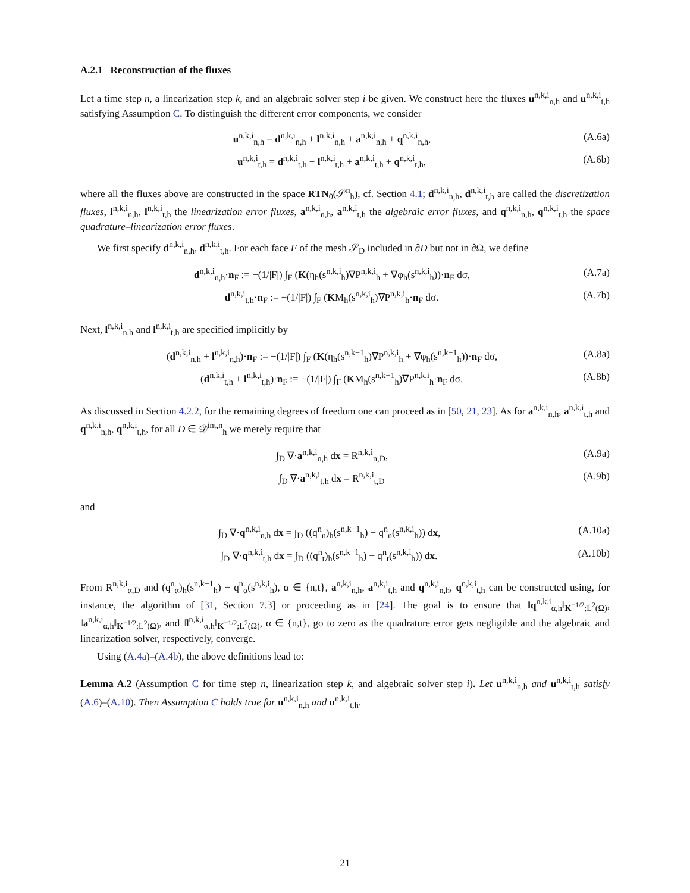A.2.1 Reconstruction of the fluxes
Let a time step n, a linearization step k, and an algebraic solver step i be given. We construct here the fluxes u<sup>n,k,i</sup><sub>n,h</sub> and u<sup>n,k,i</sup><sub>t,h</sub> satisfying Assumption C. To distinguish the different error components, we consider
u<sup>n,k,i</sup><sub>n,h</sub> = d<sup>n,k,i</sup><sub>n,h</sub> + l<sup>n,k,i</sup><sub>n,h</sub> + a<sup>n,k,i</sup><sub>n,h</sub> + q<sup>n,k,i</sup><sub>n,h</sub>, (A.6a)
u<sup>n,k,i</sup><sub>t,h</sub> = d<sup>n,k,i</sup><sub>t,h</sub> + l<sup>n,k,i</sup><sub>t,h</sub> + a<sup>n,k,i</sup><sub>t,h</sub> + q<sup>n,k,i</sup><sub>t,h</sub>, (A.6b)
where all the fluxes above are constructed in the space RTN<sub>0</sub>(𝒮<sup>n</sup><sub>h</sub>), cf. Section 4.1; d<sup>n,k,i</sup><sub>n,h</sub>, d<sup>n,k,i</sup><sub>t,h</sub> are called the discretization fluxes, l<sup>n,k,i</sup><sub>n,h</sub>, l<sup>n,k,i</sup><sub>t,h</sub> the linearization error fluxes, a<sup>n,k,i</sup><sub>n,h</sub>, a<sup>n,k,i</sup><sub>t,h</sub> the algebraic error fluxes, and q<sup>n,k,i</sup><sub>n,h</sub>, q<sup>n,k,i</sup><sub>t,h</sub> the space quadrature–linearization error fluxes.
We first specify d<sup>n,k,i</sup><sub>n,h</sub>, d<sup>n,k,i</sup><sub>t,h</sub>. For each face F of the mesh 𝒮<sub>D</sub> included in ∂D but not in ∂Ω, we define
d<sup>n,k,i</sup><sub>n,h</sub>·n<sub>F</sub> := −(1/|F|) ∫<sub>F</sub> (K(η<sub>h</sub>(s<sup>n,k,i</sup><sub>h</sub>)∇P<sup>n,k,i</sup><sub>h</sub> + ∇φ<sub>h</sub>(s<sup>n,k,i</sup><sub>h</sub>))·n<sub>F</sub> dσ, (A.7a)
d<sup>n,k,i</sup><sub>t,h</sub>·n<sub>F</sub> := −(1/|F|) ∫<sub>F</sub> (KM<sub>h</sub>(s<sup>n,k,i</sup><sub>h</sub>)∇P<sup>n,k,i</sup><sub>h</sub>·n<sub>F</sub> dσ. (A.7b)
Next, l<sup>n,k,i</sup><sub>n,h</sub> and l<sup>n,k,i</sup><sub>t,h</sub> are specified implicitly by
(d<sup>n,k,i</sup><sub>n,h</sub> + l<sup>n,k,i</sup><sub>n,h</sub>)·n<sub>F</sub> := −(1/|F|) ∫<sub>F</sub> (K(η<sub>h</sub>(s<sup>n,k−1</sup><sub>h</sub>)∇P<sup>n,k,i</sup><sub>h</sub> + ∇φ<sub>h</sub>(s<sup>n,k−1</sup><sub>h</sub>))·n<sub>F</sub> dσ, (A.8a)
(d<sup>n,k,i</sup><sub>t,h</sub> + l<sup>n,k,i</sup><sub>t,h</sub>)·n<sub>F</sub> := −(1/|F|) ∫<sub>F</sub> (KM<sub>h</sub>(s<sup>n,k−1</sup><sub>h</sub>)∇P<sup>n,k,i</sup><sub>h</sub>·n<sub>F</sub> dσ. (A.8b)
As discussed in Section 4.2.2, for the remaining degrees of freedom one can proceed as in [50, 21, 23]. As for a<sup>n,k,i</sup><sub>n,h</sub>, a<sup>n,k,i</sup><sub>t,h</sub> and q<sup>n,k,i</sup><sub>n,h</sub>, q<sup>n,k,i</sup><sub>t,h</sub>, for all D ∈ 𝒟<sup>int,n</sup><sub>h</sub> we merely require that
∫<sub>D</sub> ∇·a<sup>n,k,i</sup><sub>n,h</sub> dx = R<sup>n,k,i</sup><sub>n,D</sub>, (A.9a)
∫<sub>D</sub> ∇·a<sup>n,k,i</sup><sub>t,h</sub> dx = R<sup>n,k,i</sup><sub>t,D</sub> (A.9b)
and
∫<sub>D</sub> ∇·q<sup>n,k,i</sup><sub>n,h</sub> dx = ∫<sub>D</sub> ((q<sup>n</sup><sub>n</sub>)<sub>h</sub>(s<sup>n,k−1</sup><sub>h</sub>) − q<sup>n</sup><sub>n</sub>(s<sup>n,k,i</sup><sub>h</sub>)) dx, (A.10a)
∫<sub>D</sub> ∇·q<sup>n,k,i</sup><sub>t,h</sub> dx = ∫<sub>D</sub> ((q<sup>n</sup><sub>t</sub>)<sub>h</sub>(s<sup>n,k−1</sup><sub>h</sub>) − q<sup>n</sup><sub>t</sub>(s<sup>n,k,i</sup><sub>h</sub>)) dx. (A.10b)
From R<sup>n,k,i</sup><sub>α,D</sub> and (q<sup>n</sup><sub>α</sub>)<sub>h</sub>(s<sup>n,k−1</sup><sub>h</sub>) − q<sup>n</sup><sub>α</sub>(s<sup>n,k,i</sup><sub>h</sub>), α ∈ {n,t}, a<sup>n,k,i</sup><sub>n,h</sub>, a<sup>n,k,i</sup><sub>t,h</sub> and q<sup>n,k,i</sup><sub>n,h</sub>, q<sup>n,k,i</sup><sub>t,h</sub> can be constructed using, for instance, the algorithm of [31, Section 7.3] or proceeding as in [24]. The goal is to ensure that ‖q<sup>n,k,i</sup><sub>α,h</sub>‖<sub>K<sup>−1/2</sup>;L<sup>2</sup>(Ω)</sub>, ‖a<sup>n,k,i</sup><sub>α,h</sub>‖<sub>K<sup>−1/2</sup>;L<sup>2</sup>(Ω)</sub>, and ‖l<sup>n,k,i</sup><sub>α,h</sub>‖<sub>K<sup>−1/2</sup>;L<sup>2</sup>(Ω)</sub>, α ∈ {n,t}, go to zero as the quadrature error gets negligible and the algebraic and linearization solver, respectively, converge.
Using (A.4a)–(A.4b), the above definitions lead to:
Lemma A.2 (Assumption C for time step n, linearization step k, and algebraic solver step i). Let u<sup>n,k,i</sup><sub>n,h</sub> and u<sup>n,k,i</sup><sub>t,h</sub> satisfy (A.6)–(A.10). Then Assumption C holds true for u<sup>n,k,i</sup><sub>n,h</sub> and u<sup>n,k,i</sup><sub>t,h</sub>.
21